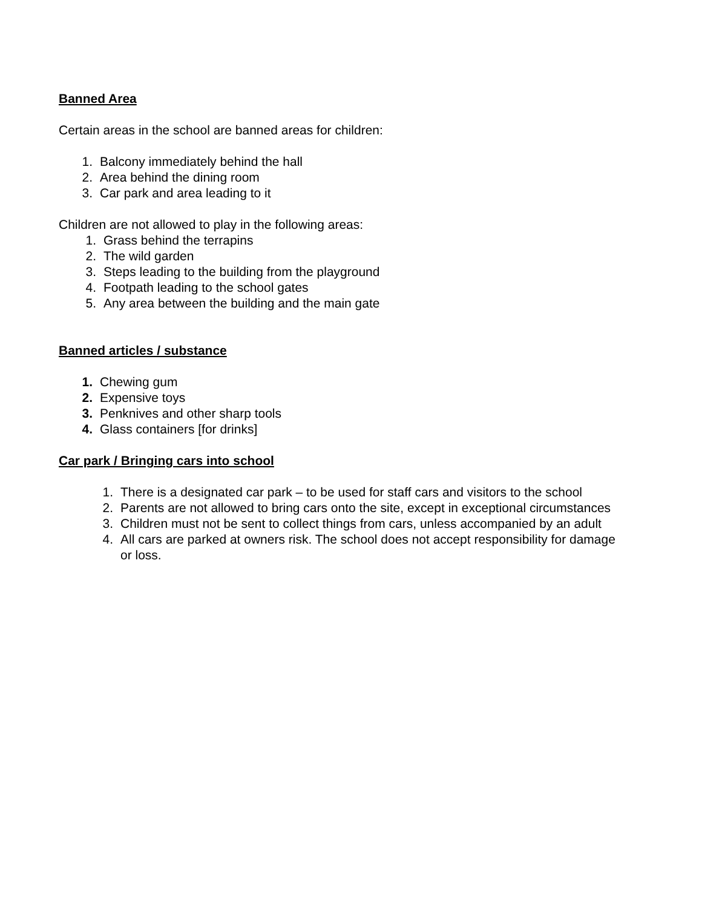Banned Area
Certain areas in the school are banned areas for children:
1. Balcony immediately behind the hall
2. Area behind the dining room
3. Car park and area leading to it
Children are not allowed to play in the following areas:
1. Grass behind the terrapins
2. The wild garden
3. Steps leading to the building from the playground
4. Footpath leading to the school gates
5. Any area between the building and the main gate
Banned articles / substance
1. Chewing gum
2. Expensive toys
3. Penknives and other sharp tools
4. Glass containers [for drinks]
Car park / Bringing cars into school
1. There is a designated car park – to be used for staff cars and visitors to the school
2. Parents are not allowed to bring cars onto the site, except in exceptional circumstances
3. Children must not be sent to collect things from cars, unless accompanied by an adult
4. All cars are parked at owners risk. The school does not accept responsibility for damage or loss.